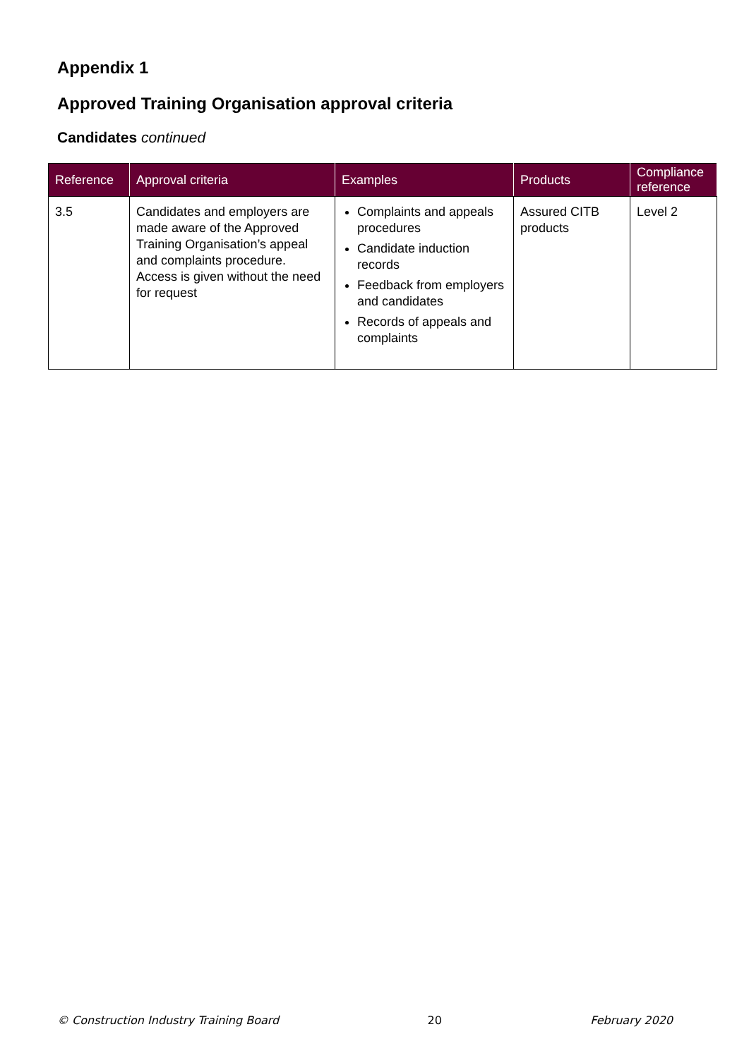Appendix 1
Approved Training Organisation approval criteria
Candidates continued
| Reference | Approval criteria | Examples | Products | Compliance reference |
| --- | --- | --- | --- | --- |
| 3.5 | Candidates and employers are made aware of the Approved Training Organisation’s appeal and complaints procedure. Access is given without the need for request | Complaints and appeals procedures Candidate induction records Feedback from employers and candidates Records of appeals and complaints | Assured CITB products | Level 2 |
© Construction Industry Training Board 20 February 2020